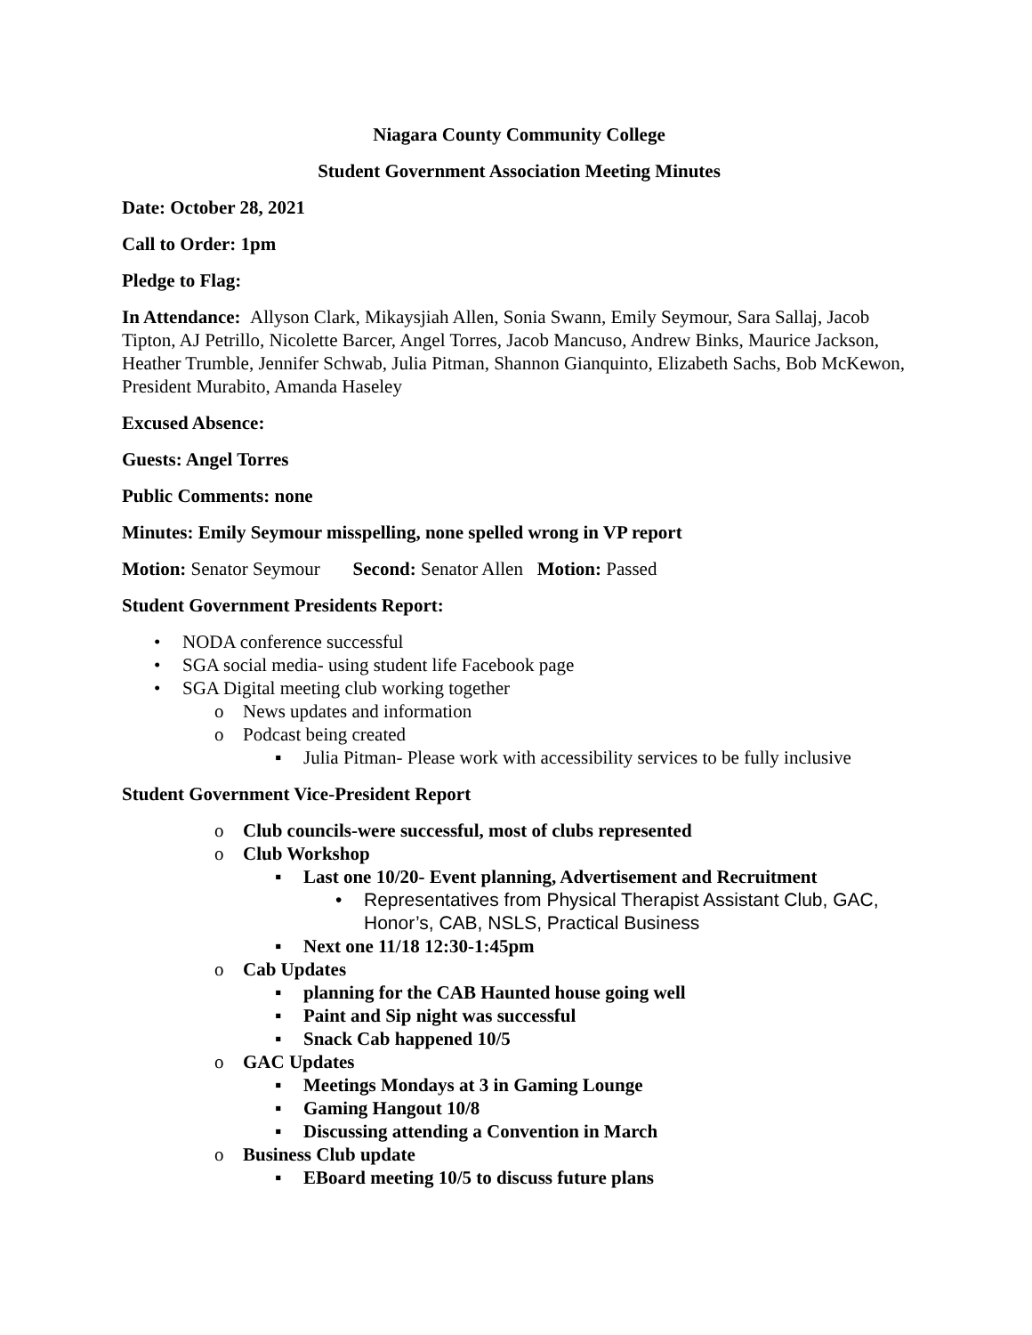Niagara County Community College
Student Government Association Meeting Minutes
Date: October 28, 2021
Call to Order: 1pm
Pledge to Flag:
In Attendance: Allyson Clark, Mikaysjiah Allen, Sonia Swann, Emily Seymour, Sara Sallaj, Jacob Tipton, AJ Petrillo, Nicolette Barcer, Angel Torres, Jacob Mancuso, Andrew Binks, Maurice Jackson, Heather Trumble, Jennifer Schwab, Julia Pitman, Shannon Gianquinto, Elizabeth Sachs, Bob McKewon, President Murabito, Amanda Haseley
Excused Absence:
Guests: Angel Torres
Public Comments: none
Minutes: Emily Seymour misspelling, none spelled wrong in VP report
Motion: Senator Seymour Second: Senator Allen Motion: Passed
Student Government Presidents Report:
• NODA conference successful
• SGA social media- using student life Facebook page
• SGA Digital meeting club working together
o News updates and information
o Podcast being created
▪ Julia Pitman- Please work with accessibility services to be fully inclusive
Student Government Vice-President Report
o Club councils-were successful, most of clubs represented
o Club Workshop
▪ Last one 10/20- Event planning, Advertisement and Recruitment
• Representatives from Physical Therapist Assistant Club, GAC, Honor’s, CAB, NSLS, Practical Business
▪ Next one 11/18 12:30-1:45pm
o Cab Updates
▪ planning for the CAB Haunted house going well
▪ Paint and Sip night was successful
▪ Snack Cab happened 10/5
o GAC Updates
▪ Meetings Mondays at 3 in Gaming Lounge
▪ Gaming Hangout 10/8
▪ Discussing attending a Convention in March
o Business Club update
▪ EBoard meeting 10/5 to discuss future plans